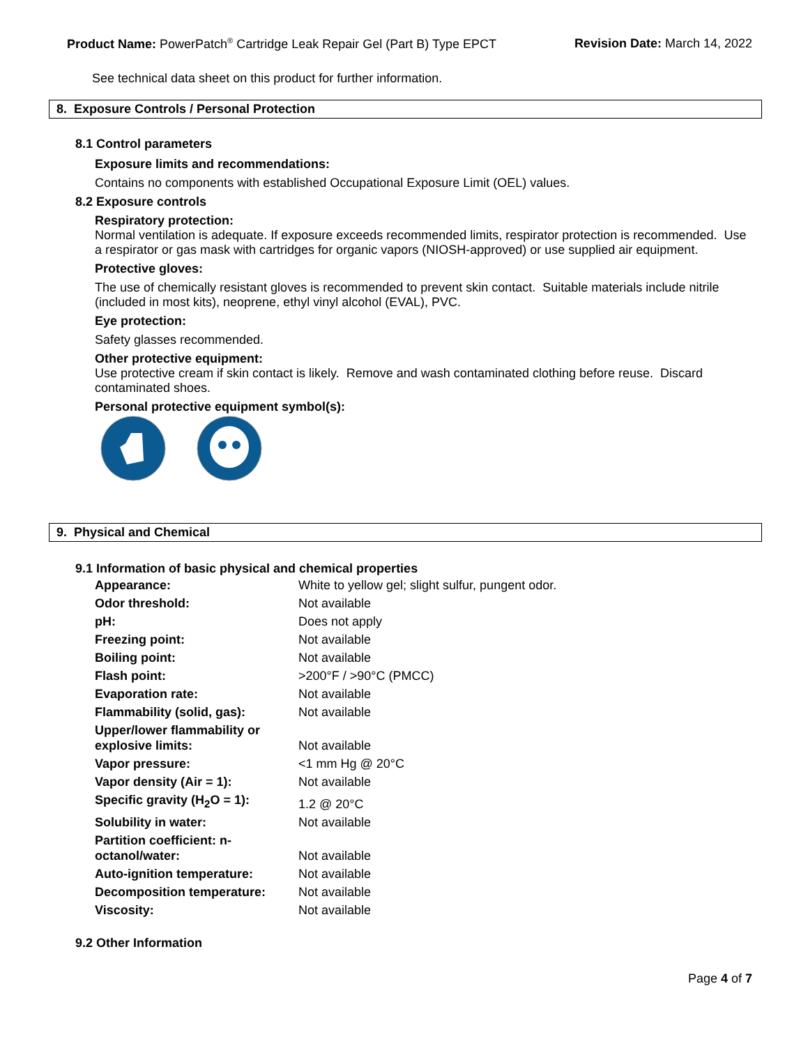Product Name: PowerPatch<sup>®</sup> Cartridge Leak Repair Gel (Part B) Type EPCT Revision Date: March 14, 2022
See technical data sheet on this product for further information.
8. Exposure Controls / Personal Protection
8.1 Control parameters
Exposure limits and recommendations:
Contains no components with established Occupational Exposure Limit (OEL) values.
8.2 Exposure controls
Respiratory protection:
Normal ventilation is adequate. If exposure exceeds recommended limits, respirator protection is recommended. Use a respirator or gas mask with cartridges for organic vapors (NIOSH-approved) or use supplied air equipment.
Protective gloves:
The use of chemically resistant gloves is recommended to prevent skin contact. Suitable materials include nitrile (included in most kits), neoprene, ethyl vinyl alcohol (EVAL), PVC.
Eye protection:
Safety glasses recommended.
Other protective equipment:
Use protective cream if skin contact is likely. Remove and wash contaminated clothing before reuse. Discard contaminated shoes.
Personal protective equipment symbol(s):
9. Physical and Chemical
9.1 Information of basic physical and chemical properties
| Appearance: | White to yellow gel; slight sulfur, pungent odor. |
| Odor threshold: | Not available |
| pH: | Does not apply |
| Freezing point: | Not available |
| Boiling point: | Not available |
| Flash point: | >200°F / >90°C (PMCC) |
| Evaporation rate: | Not available |
| Flammability (solid, gas): | Not available |
| Upper/lower flammability or explosive limits: | Not available |
| Vapor pressure: | <1 mm Hg @ 20°C |
| Vapor density (Air = 1): | Not available |
| Specific gravity (H<sub>2</sub>O = 1): | 1.2 @ 20°C |
| Solubility in water: | Not available |
| Partition coefficient: n-octanol/water: | Not available |
| Auto-ignition temperature: | Not available |
| Decomposition temperature: | Not available |
| Viscosity: | Not available |
9.2 Other Information
Page 4 of 7